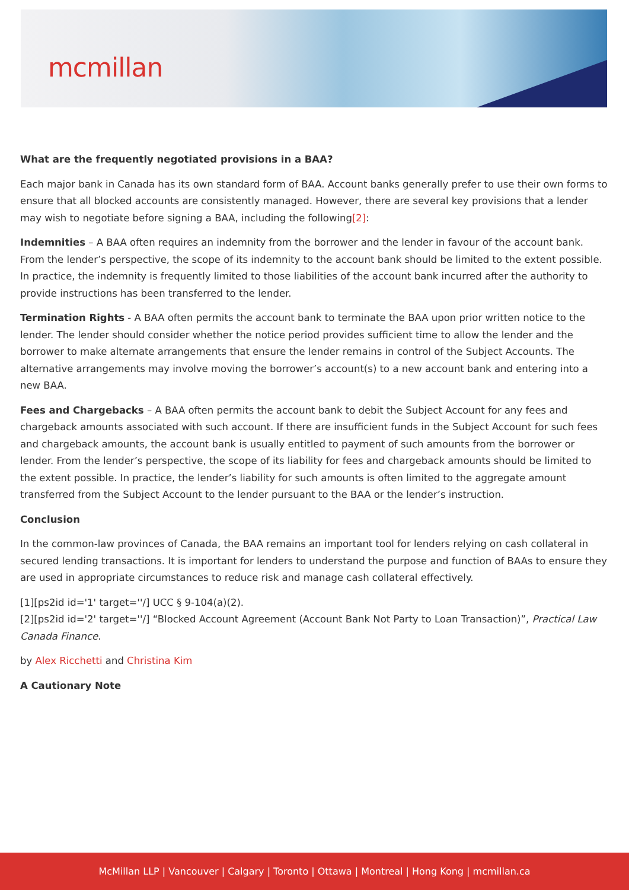mcmillan
What are the frequently negotiated provisions in a BAA?
Each major bank in Canada has its own standard form of BAA. Account banks generally prefer to use their own forms to ensure that all blocked accounts are consistently managed. However, there are several key provisions that a lender may wish to negotiate before signing a BAA, including the following[2]:
Indemnities – A BAA often requires an indemnity from the borrower and the lender in favour of the account bank. From the lender’s perspective, the scope of its indemnity to the account bank should be limited to the extent possible. In practice, the indemnity is frequently limited to those liabilities of the account bank incurred after the authority to provide instructions has been transferred to the lender.
Termination Rights - A BAA often permits the account bank to terminate the BAA upon prior written notice to the lender. The lender should consider whether the notice period provides sufficient time to allow the lender and the borrower to make alternate arrangements that ensure the lender remains in control of the Subject Accounts. The alternative arrangements may involve moving the borrower’s account(s) to a new account bank and entering into a new BAA.
Fees and Chargebacks – A BAA often permits the account bank to debit the Subject Account for any fees and chargeback amounts associated with such account. If there are insufficient funds in the Subject Account for such fees and chargeback amounts, the account bank is usually entitled to payment of such amounts from the borrower or lender. From the lender’s perspective, the scope of its liability for fees and chargeback amounts should be limited to the extent possible. In practice, the lender’s liability for such amounts is often limited to the aggregate amount transferred from the Subject Account to the lender pursuant to the BAA or the lender’s instruction.
Conclusion
In the common-law provinces of Canada, the BAA remains an important tool for lenders relying on cash collateral in secured lending transactions. It is important for lenders to understand the purpose and function of BAAs to ensure they are used in appropriate circumstances to reduce risk and manage cash collateral effectively.
[1][ps2id id='1' target=''/] UCC § 9-104(a)(2).
[2][ps2id id='2' target=''/] “Blocked Account Agreement (Account Bank Not Party to Loan Transaction)”, Practical Law Canada Finance.
by Alex Ricchetti and Christina Kim
A Cautionary Note
McMillan LLP | Vancouver | Calgary | Toronto | Ottawa | Montreal | Hong Kong | mcmillan.ca